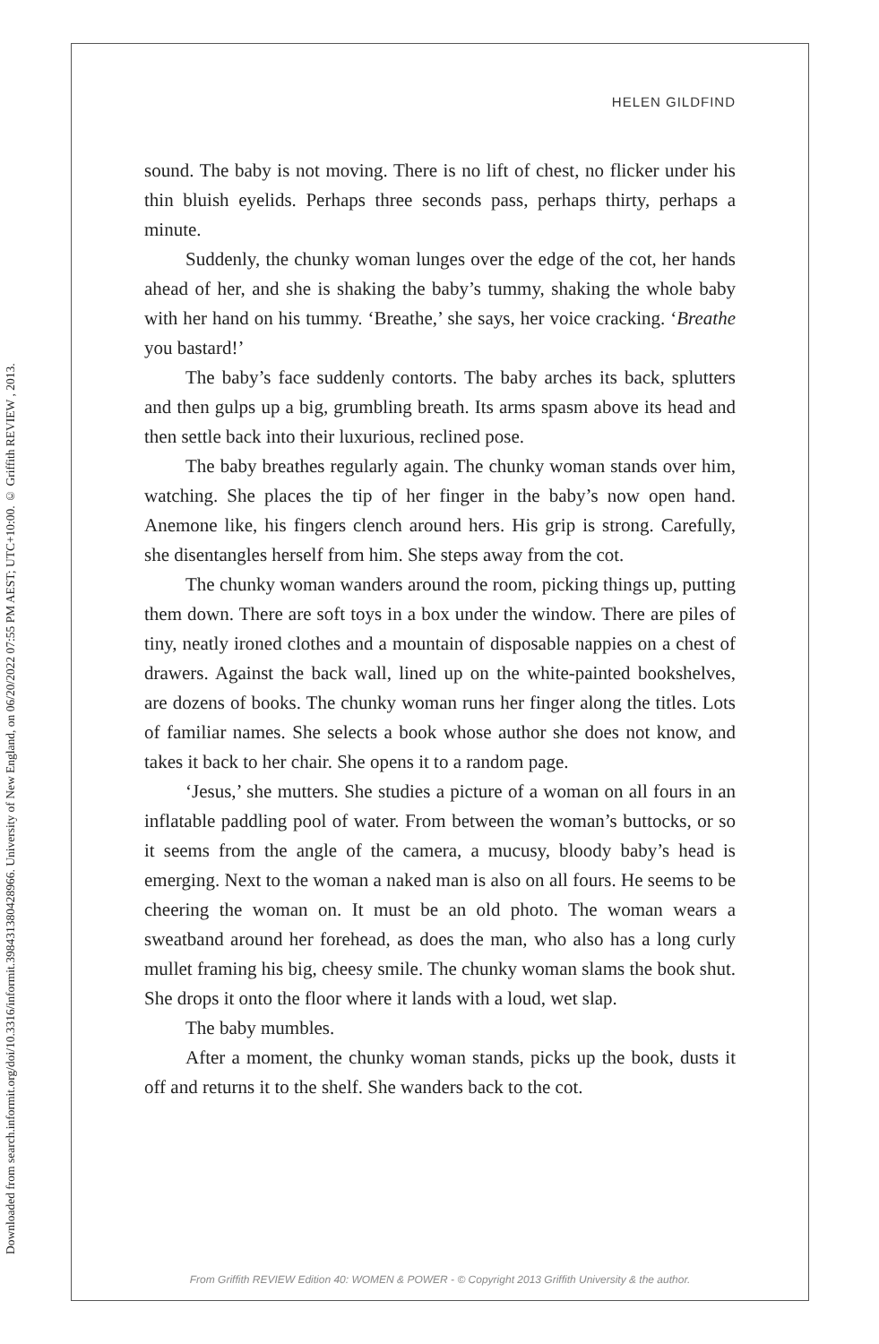Downloaded from search.informit.org/doi/10.3316/informit.398431380428966. University of New England, on 06/20/2022 07:55 PM AEST; UTC+10:00. © Griffith REVIEW , 2013.
HELEN GILDFIND
sound. The baby is not moving. There is no lift of chest, no flicker under his thin bluish eyelids. Perhaps three seconds pass, perhaps thirty, perhaps a minute.
Suddenly, the chunky woman lunges over the edge of the cot, her hands ahead of her, and she is shaking the baby’s tummy, shaking the whole baby with her hand on his tummy. ‘Breathe,’ she says, her voice cracking. ‘Breathe you bastard!’
The baby’s face suddenly contorts. The baby arches its back, splutters and then gulps up a big, grumbling breath. Its arms spasm above its head and then settle back into their luxurious, reclined pose.
The baby breathes regularly again. The chunky woman stands over him, watching. She places the tip of her finger in the baby’s now open hand. Anemone like, his fingers clench around hers. His grip is strong. Carefully, she disentangles herself from him. She steps away from the cot.
The chunky woman wanders around the room, picking things up, putting them down. There are soft toys in a box under the window. There are piles of tiny, neatly ironed clothes and a mountain of disposable nappies on a chest of drawers. Against the back wall, lined up on the white-painted bookshelves, are dozens of books. The chunky woman runs her finger along the titles. Lots of familiar names. She selects a book whose author she does not know, and takes it back to her chair. She opens it to a random page.
‘Jesus,’ she mutters. She studies a picture of a woman on all fours in an inflatable paddling pool of water. From between the woman’s buttocks, or so it seems from the angle of the camera, a mucusy, bloody baby’s head is emerging. Next to the woman a naked man is also on all fours. He seems to be cheering the woman on. It must be an old photo. The woman wears a sweatband around her forehead, as does the man, who also has a long curly mullet framing his big, cheesy smile. The chunky woman slams the book shut. She drops it onto the floor where it lands with a loud, wet slap.
The baby mumbles.
After a moment, the chunky woman stands, picks up the book, dusts it off and returns it to the shelf. She wanders back to the cot.
From Griffith REVIEW Edition 40: WOMEN & POWER - © Copyright 2013 Griffith University & the author.